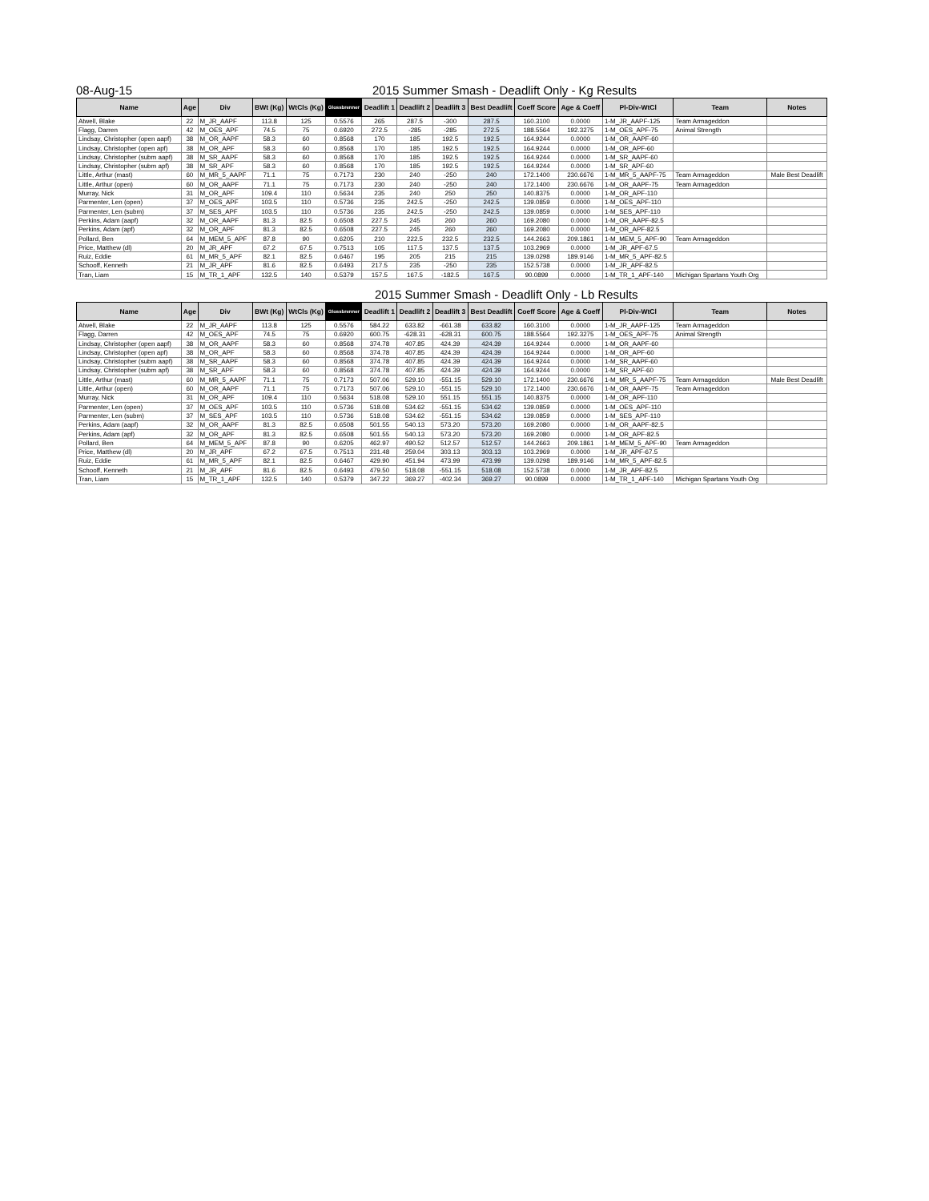08-Aug-15 2015 Summer Smash - Deadlift Only - Kg Results
| Name | Age | Div | BWt (Kg) | WtCls (Kg) | Glossbrenner | Deadlift 1 | Deadlift 2 | Deadlift 3 | Best Deadlift | Coeff Score | Age & Coeff | Pl-Div-WtCl | Team | Notes |
| --- | --- | --- | --- | --- | --- | --- | --- | --- | --- | --- | --- | --- | --- | --- |
| Atwell, Blake | 22 | M_JR_AAPF | 113.8 | 125 | 0.5576 | 265 | 287.5 | -300 | 287.5 | 160.3100 | 0.0000 | 1-M_JR_AAPF-125 | Team Armageddon | |
| Flagg, Darren | 42 | M_OES_APF | 74.5 | 75 | 0.6920 | 272.5 | -285 | -285 | 272.5 | 188.5564 | 192.3275 | 1-M_OES_APF-75 | Animal Strength | |
| Lindsay, Christopher (open aapf) | 38 | M_OR_AAPF | 58.3 | 60 | 0.8568 | 170 | 185 | 192.5 | 192.5 | 164.9244 | 0.0000 | 1-M_OR_AAPF-60 | | |
| Lindsay, Christopher (open apf) | 38 | M_OR_APF | 58.3 | 60 | 0.8568 | 170 | 185 | 192.5 | 192.5 | 164.9244 | 0.0000 | 1-M_OR_APF-60 | | |
| Lindsay, Christopher (subm aapf) | 38 | M_SR_AAPF | 58.3 | 60 | 0.8568 | 170 | 185 | 192.5 | 192.5 | 164.9244 | 0.0000 | 1-M_SR_AAPF-60 | | |
| Lindsay, Christopher (subm apf) | 38 | M_SR_APF | 58.3 | 60 | 0.8568 | 170 | 185 | 192.5 | 192.5 | 164.9244 | 0.0000 | 1-M_SR_APF-60 | | |
| Little, Arthur (mast) | 60 | M_MR_5_AAPF | 71.1 | 75 | 0.7173 | 230 | 240 | -250 | 240 | 172.1400 | 230.6676 | 1-M_MR_5_AAPF-75 | Team Armageddon | Male Best Deadlift |
| Little, Arthur (open) | 60 | M_OR_AAPF | 71.1 | 75 | 0.7173 | 230 | 240 | -250 | 240 | 172.1400 | 230.6676 | 1-M_OR_AAPF-75 | Team Armageddon | |
| Murray, Nick | 31 | M_OR_APF | 109.4 | 110 | 0.5634 | 235 | 240 | 250 | 250 | 140.8375 | 0.0000 | 1-M_OR_APF-110 | | |
| Parmenter, Len (open) | 37 | M_OES_APF | 103.5 | 110 | 0.5736 | 235 | 242.5 | -250 | 242.5 | 139.0859 | 0.0000 | 1-M_OES_APF-110 | | |
| Parmenter, Len (subm) | 37 | M_SES_APF | 103.5 | 110 | 0.5736 | 235 | 242.5 | -250 | 242.5 | 139.0859 | 0.0000 | 1-M_SES_APF-110 | | |
| Perkins, Adam (aapf) | 32 | M_OR_AAPF | 81.3 | 82.5 | 0.6508 | 227.5 | 245 | 260 | 260 | 169.2080 | 0.0000 | 1-M_OR_AAPF-82.5 | | |
| Perkins, Adam (apf) | 32 | M_OR_APF | 81.3 | 82.5 | 0.6508 | 227.5 | 245 | 260 | 260 | 169.2080 | 0.0000 | 1-M_OR_APF-82.5 | | |
| Pollard, Ben | 64 | M_MEM_5_APF | 87.8 | 90 | 0.6205 | 210 | 222.5 | 232.5 | 232.5 | 144.2663 | 209.1861 | 1-M_MEM_5_APF-90 | Team Armageddon | |
| Price, Matthew (dl) | 20 | M_JR_APF | 67.2 | 67.5 | 0.7513 | 105 | 117.5 | 137.5 | 137.5 | 103.2969 | 0.0000 | 1-M_JR_APF-67.5 | | |
| Ruiz, Eddie | 61 | M_MR_5_APF | 82.1 | 82.5 | 0.6467 | 195 | 205 | 215 | 215 | 139.0298 | 189.9146 | 1-M_MR_5_APF-82.5 | | |
| Schooff, Kenneth | 21 | M_JR_APF | 81.6 | 82.5 | 0.6493 | 217.5 | 235 | -250 | 235 | 152.5738 | 0.0000 | 1-M_JR_APF-82.5 | | |
| Tran, Liam | 15 | M_TR_1_APF | 132.5 | 140 | 0.5379 | 157.5 | 167.5 | -182.5 | 167.5 | 90.0899 | 0.0000 | 1-M_TR_1_APF-140 | Michigan Spartans Youth Org | |
2015 Summer Smash - Deadlift Only - Lb Results
| Name | Age | Div | BWt (Kg) | WtCls (Kg) | Glossbrenner | Deadlift 1 | Deadlift 2 | Deadlift 3 | Best Deadlift | Coeff Score | Age & Coeff | Pl-Div-WtCl | Team | Notes |
| --- | --- | --- | --- | --- | --- | --- | --- | --- | --- | --- | --- | --- | --- | --- |
| Atwell, Blake | 22 | M_JR_AAPF | 113.8 | 125 | 0.5576 | 584.22 | 633.82 | -661.38 | 633.82 | 160.3100 | 0.0000 | 1-M_JR_AAPF-125 | Team Armageddon | |
| Flagg, Darren | 42 | M_OES_APF | 74.5 | 75 | 0.6920 | 600.75 | -628.31 | -628.31 | 600.75 | 188.5564 | 192.3275 | 1-M_OES_APF-75 | Animal Strength | |
| Lindsay, Christopher (open aapf) | 38 | M_OR_AAPF | 58.3 | 60 | 0.8568 | 374.78 | 407.85 | 424.39 | 424.39 | 164.9244 | 0.0000 | 1-M_OR_AAPF-60 | | |
| Lindsay, Christopher (open apf) | 38 | M_OR_APF | 58.3 | 60 | 0.8568 | 374.78 | 407.85 | 424.39 | 424.39 | 164.9244 | 0.0000 | 1-M_OR_APF-60 | | |
| Lindsay, Christopher (subm aapf) | 38 | M_SR_AAPF | 58.3 | 60 | 0.8568 | 374.78 | 407.85 | 424.39 | 424.39 | 164.9244 | 0.0000 | 1-M_SR_AAPF-60 | | |
| Lindsay, Christopher (subm apf) | 38 | M_SR_APF | 58.3 | 60 | 0.8568 | 374.78 | 407.85 | 424.39 | 424.39 | 164.9244 | 0.0000 | 1-M_SR_APF-60 | | |
| Little, Arthur (mast) | 60 | M_MR_5_AAPF | 71.1 | 75 | 0.7173 | 507.06 | 529.10 | -551.15 | 529.10 | 172.1400 | 230.6676 | 1-M_MR_5_AAPF-75 | Team Armageddon | Male Best Deadlift |
| Little, Arthur (open) | 60 | M_OR_AAPF | 71.1 | 75 | 0.7173 | 507.06 | 529.10 | -551.15 | 529.10 | 172.1400 | 230.6676 | 1-M_OR_AAPF-75 | Team Armageddon | |
| Murray, Nick | 31 | M_OR_APF | 109.4 | 110 | 0.5634 | 518.08 | 529.10 | 551.15 | 551.15 | 140.8375 | 0.0000 | 1-M_OR_APF-110 | | |
| Parmenter, Len (open) | 37 | M_OES_APF | 103.5 | 110 | 0.5736 | 518.08 | 534.62 | -551.15 | 534.62 | 139.0859 | 0.0000 | 1-M_OES_APF-110 | | |
| Parmenter, Len (subm) | 37 | M_SES_APF | 103.5 | 110 | 0.5736 | 518.08 | 534.62 | -551.15 | 534.62 | 139.0859 | 0.0000 | 1-M_SES_APF-110 | | |
| Perkins, Adam (aapf) | 32 | M_OR_AAPF | 81.3 | 82.5 | 0.6508 | 501.55 | 540.13 | 573.20 | 573.20 | 169.2080 | 0.0000 | 1-M_OR_AAPF-82.5 | | |
| Perkins, Adam (apf) | 32 | M_OR_APF | 81.3 | 82.5 | 0.6508 | 501.55 | 540.13 | 573.20 | 573.20 | 169.2080 | 0.0000 | 1-M_OR_APF-82.5 | | |
| Pollard, Ben | 64 | M_MEM_5_APF | 87.8 | 90 | 0.6205 | 462.97 | 490.52 | 512.57 | 512.57 | 144.2663 | 209.1861 | 1-M_MEM_5_APF-90 | Team Armageddon | |
| Price, Matthew (dl) | 20 | M_JR_APF | 67.2 | 67.5 | 0.7513 | 231.48 | 259.04 | 303.13 | 303.13 | 103.2969 | 0.0000 | 1-M_JR_APF-67.5 | | |
| Ruiz, Eddie | 61 | M_MR_5_APF | 82.1 | 82.5 | 0.6467 | 429.90 | 451.94 | 473.99 | 473.99 | 139.0298 | 189.9146 | 1-M_MR_5_APF-82.5 | | |
| Schooff, Kenneth | 21 | M_JR_APF | 81.6 | 82.5 | 0.6493 | 479.50 | 518.08 | -551.15 | 518.08 | 152.5738 | 0.0000 | 1-M_JR_APF-82.5 | | |
| Tran, Liam | 15 | M_TR_1_APF | 132.5 | 140 | 0.5379 | 347.22 | 369.27 | -402.34 | 369.27 | 90.0899 | 0.0000 | 1-M_TR_1_APF-140 | Michigan Spartans Youth Org | |